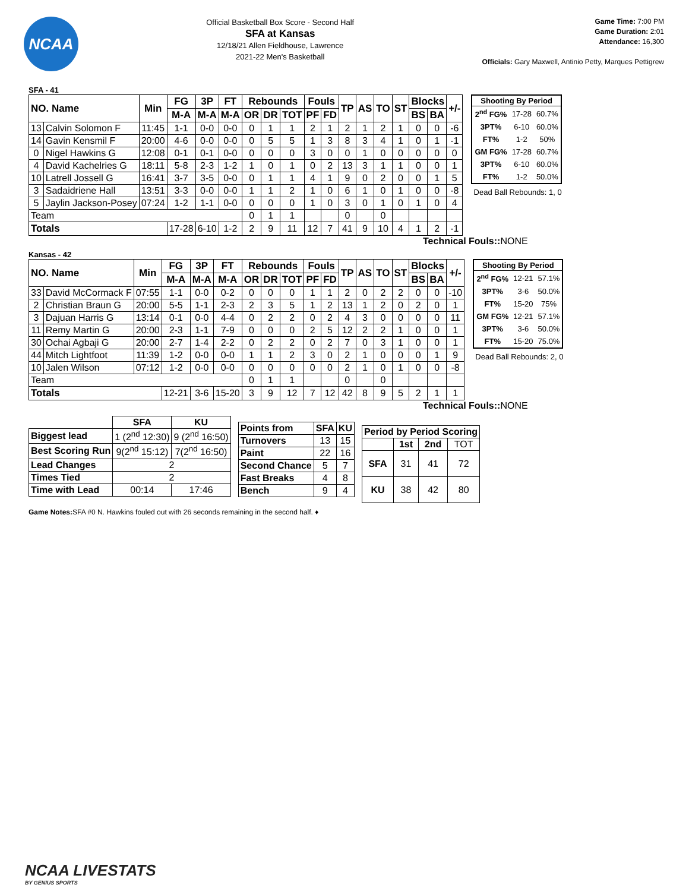NCAA
Official Basketball Box Score - Second Half
SFA at Kansas
12/18/21 Allen Fieldhouse, Lawrence
2021-22 Men's Basketball
Game Time: 7:00 PM
Game Duration: 2:01
Attendance: 16,300
Officials: Gary Maxwell, Antinio Petty, Marques Pettigrew
SFA - 41
| NO. Name | | Min | FG | 3P | FT | Rebounds | | | Fouls | | TP | AS | TO | ST | Blocks | | +/- |
| --- | --- | --- | --- | --- | --- | --- | --- | --- | --- | --- | --- | --- | --- | --- | --- | --- | --- |
| | | | M-A | M-A | M-A | OR | DR | TOT | PF | FD | | | | | BS | BA | |
| 13 | Calvin Solomon F | 11:45 | 1-1 | 0-0 | 0-0 | 0 | 1 | 1 | 2 | 1 | 2 | 1 | 2 | 1 | 0 | 0 | -6 |
| 14 | Gavin Kensmil F | 20:00 | 4-6 | 0-0 | 0-0 | 0 | 5 | 5 | 1 | 3 | 8 | 3 | 4 | 1 | 0 | 1 | -1 |
| 0 | Nigel Hawkins G | 12:08 | 0-1 | 0-1 | 0-0 | 0 | 0 | 0 | 3 | 0 | 0 | 1 | 0 | 0 | 0 | 0 | 0 |
| 4 | David Kachelries G | 18:11 | 5-8 | 2-3 | 1-2 | 1 | 0 | 1 | 0 | 2 | 13 | 3 | 1 | 1 | 0 | 0 | 1 |
| 10 | Latrell Jossell G | 16:41 | 3-7 | 3-5 | 0-0 | 0 | 1 | 1 | 4 | 1 | 9 | 0 | 2 | 0 | 0 | 1 | 5 |
| 3 | Sadaidriene Hall | 13:51 | 3-3 | 0-0 | 0-0 | 1 | 1 | 2 | 1 | 0 | 6 | 1 | 0 | 1 | 0 | 0 | -8 |
| 5 | Jaylin Jackson-Posey | 07:24 | 1-2 | 1-1 | 0-0 | 0 | 0 | 0 | 1 | 0 | 3 | 0 | 1 | 0 | 1 | 0 | 4 |
| Team | | | | | | 0 | 1 | 1 | | | 0 | | 0 | | | | |
| Totals | | | 17-28 | 6-10 | 1-2 | 2 | 9 | 11 | 12 | 7 | 41 | 9 | 10 | 4 | 1 | 2 | -1 |
| Shooting By Period | | |
| --- | --- | --- |
| 2<sup>nd</sup> FG% | 17-28 | 60.7% |
| 3PT% | 6-10 | 60.0% |
| FT% | 1-2 | 50% |
| GM FG% | 17-28 | 60.7% |
| 3PT% | 6-10 | 60.0% |
| FT% | 1-2 | 50.0% |
Dead Ball Rebounds: 1, 0
Technical Fouls:: NONE
Kansas - 42
| NO. Name | | Min | FG | 3P | FT | Rebounds | | | Fouls | | TP | AS | TO | ST | Blocks | | +/- |
| --- | --- | --- | --- | --- | --- | --- | --- | --- | --- | --- | --- | --- | --- | --- | --- | --- | --- |
| | | | M-A | M-A | M-A | OR | DR | TOT | PF | FD | | | | | BS | BA | |
| 33 | David McCormack F | 07:55 | 1-1 | 0-0 | 0-2 | 0 | 0 | 0 | 1 | 1 | 2 | 0 | 2 | 2 | 0 | 0 | -10 |
| 2 | Christian Braun G | 20:00 | 5-5 | 1-1 | 2-3 | 2 | 3 | 5 | 1 | 2 | 13 | 1 | 2 | 0 | 2 | 0 | 1 |
| 3 | Dajuan Harris G | 13:14 | 0-1 | 0-0 | 4-4 | 0 | 2 | 2 | 0 | 2 | 4 | 3 | 0 | 0 | 0 | 0 | 11 |
| 11 | Remy Martin G | 20:00 | 2-3 | 1-1 | 7-9 | 0 | 0 | 0 | 2 | 5 | 12 | 2 | 2 | 1 | 0 | 0 | 1 |
| 30 | Ochai Agbaji G | 20:00 | 2-7 | 1-4 | 2-2 | 0 | 2 | 2 | 0 | 2 | 7 | 0 | 3 | 1 | 0 | 0 | 1 |
| 44 | Mitch Lightfoot | 11:39 | 1-2 | 0-0 | 0-0 | 1 | 1 | 2 | 3 | 0 | 2 | 1 | 0 | 0 | 0 | 1 | 9 |
| 10 | Jalen Wilson | 07:12 | 1-2 | 0-0 | 0-0 | 0 | 0 | 0 | 0 | 0 | 2 | 1 | 0 | 1 | 0 | 0 | -8 |
| Team | | | | | | 0 | 1 | 1 | | | 0 | | 0 | | | | |
| Totals | | | 12-21 | 3-6 | 15-20 | 3 | 9 | 12 | 7 | 12 | 42 | 8 | 9 | 5 | 2 | 1 | 1 |
| Shooting By Period | | |
| --- | --- | --- |
| 2<sup>nd</sup> FG% | 12-21 | 57.1% |
| 3PT% | 3-6 | 50.0% |
| FT% | 15-20 | 75% |
| GM FG% | 12-21 | 57.1% |
| 3PT% | 3-6 | 50.0% |
| FT% | 15-20 | 75.0% |
Dead Ball Rebounds: 2, 0
Technical Fouls:: NONE
| | SFA | KU |
| --- | --- | --- |
| Biggest lead | 1 (2<sup>nd</sup> 12:30) | 9 (2<sup>nd</sup> 16:50) |
| Best Scoring Run | 9(2<sup>nd</sup> 15:12) | 7(2<sup>nd</sup> 16:50) |
| Lead Changes | 2 | |
| Times Tied | 2 | |
| Time with Lead | 00:14 | 17:46 |
| Points from | SFA | KU |
| --- | --- | --- |
| Turnovers | 13 | 15 |
| Paint | 22 | 16 |
| Second Chance | 5 | 7 |
| Fast Breaks | 4 | 8 |
| Bench | 9 | 4 |
| Period by Period Scoring | | | |
| --- | --- | --- | --- |
| | 1st | 2nd | TOT |
| SFA | 31 | 41 | 72 |
| KU | 38 | 42 | 80 |
Game Notes: SFA #0 N. Hawkins fouled out with 26 seconds remaining in the second half. ♦
NCAA LIVESTATS
BY GENIUS SPORTS